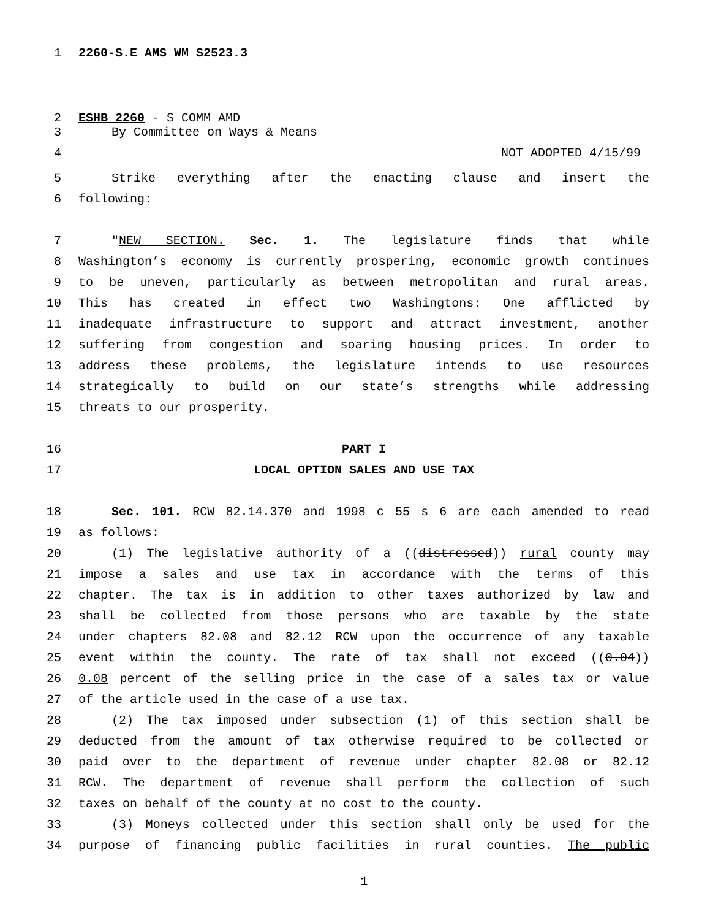1 2260-S.E AMS WM S2523.3
2 ESHB 2260 - S COMM AMD
3 By Committee on Ways & Means
4 NOT ADOPTED 4/15/99
5 Strike everything after the enacting clause and insert the
6 following:
7 "NEW SECTION. Sec. 1. The legislature finds that while
8 Washington’s economy is currently prospering, economic growth continues
9 to be uneven, particularly as between metropolitan and rural areas.
10 This has created in effect two Washingtons: One afflicted by
11 inadequate infrastructure to support and attract investment, another
12 suffering from congestion and soaring housing prices. In order to
13 address these problems, the legislature intends to use resources
14 strategically to build on our state’s strengths while addressing
15 threats to our prosperity.
16 PART I
17 LOCAL OPTION SALES AND USE TAX
18 Sec. 101. RCW 82.14.370 and 1998 c 55 s 6 are each amended to read
19 as follows:
20 (1) The legislative authority of a ((distressed)) rural county may
21 impose a sales and use tax in accordance with the terms of this
22 chapter. The tax is in addition to other taxes authorized by law and
23 shall be collected from those persons who are taxable by the state
24 under chapters 82.08 and 82.12 RCW upon the occurrence of any taxable
25 event within the county. The rate of tax shall not exceed ((0.04))
26 0.08 percent of the selling price in the case of a sales tax or value
27 of the article used in the case of a use tax.
28 (2) The tax imposed under subsection (1) of this section shall be
29 deducted from the amount of tax otherwise required to be collected or
30 paid over to the department of revenue under chapter 82.08 or 82.12
31 RCW. The department of revenue shall perform the collection of such
32 taxes on behalf of the county at no cost to the county.
33 (3) Moneys collected under this section shall only be used for the
34 purpose of financing public facilities in rural counties. The public
1